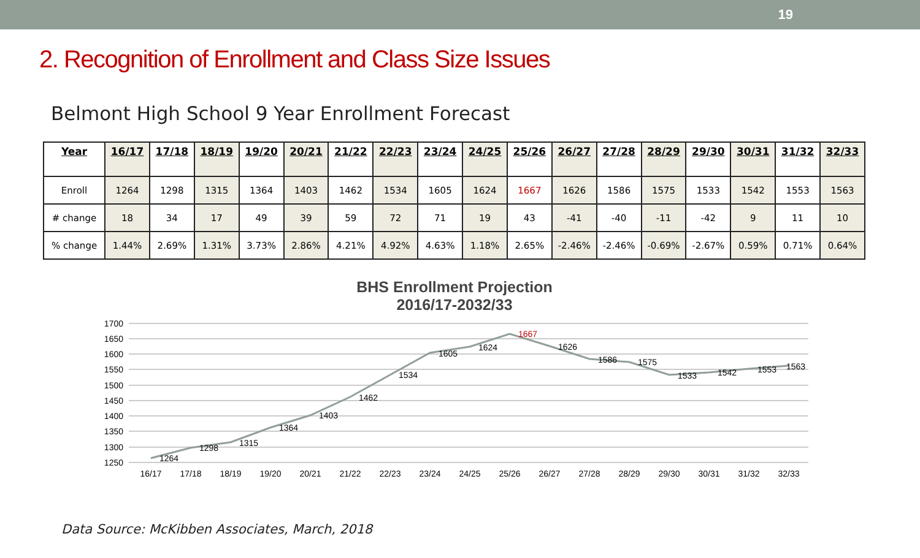19
2. Recognition of Enrollment and Class Size Issues
Belmont High School 9 Year Enrollment Forecast
| Year | 16/17 | 17/18 | 18/19 | 19/20 | 20/21 | 21/22 | 22/23 | 23/24 | 24/25 | 25/26 | 26/27 | 27/28 | 28/29 | 29/30 | 30/31 | 31/32 | 32/33 |
| --- | --- | --- | --- | --- | --- | --- | --- | --- | --- | --- | --- | --- | --- | --- | --- | --- | --- |
| Enroll | 1264 | 1298 | 1315 | 1364 | 1403 | 1462 | 1534 | 1605 | 1624 | 1667 | 1626 | 1586 | 1575 | 1533 | 1542 | 1553 | 1563 |
| # change | 18 | 34 | 17 | 49 | 39 | 59 | 72 | 71 | 19 | 43 | -41 | -40 | -11 | -42 | 9 | 11 | 10 |
| % change | 1.44% | 2.69% | 1.31% | 3.73% | 2.86% | 4.21% | 4.92% | 4.63% | 1.18% | 2.65% | -2.46% | -2.46% | -0.69% | -2.67% | 0.59% | 0.71% | 0.64% |
BHS Enrollment Projection
2016/17-2032/33
1700
1650
1600
1550
1500
1450
1400
1350
1300
1250
1264
1298
1315
1364
1403
1462
1534
1605
1624
1667
1626
1586
1575
1533
1542
1553
1563
16/17
17/18
18/19
19/20
20/21
21/22
22/23
23/24
24/25
25/26
26/27
27/28
28/29
29/30
30/31
31/32
32/33
Data Source: McKibben Associates, March, 2018